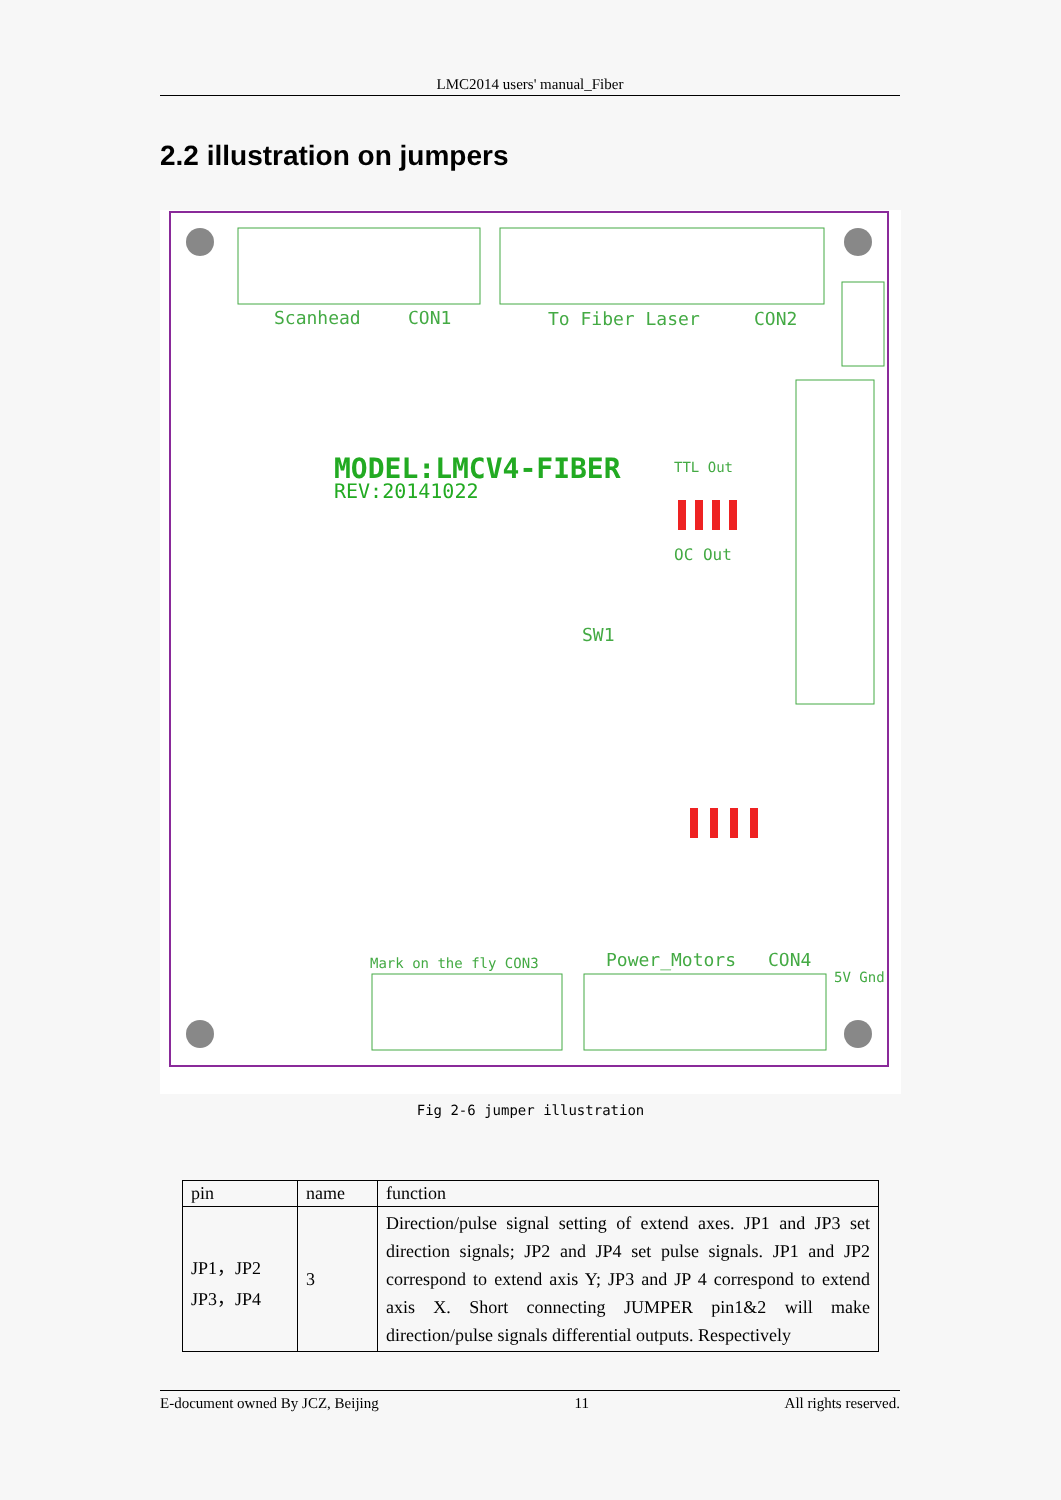LMC2014 users' manual_Fiber
2.2 illustration on jumpers
Scanhead
CON1
To Fiber Laser
CON2
Mark on the fly CON3
Power_Motors
CON4
5V Gnd
SW1
OC Out
TTL Out
MODEL:LMCV4-FIBER
REV:20141022
Fig 2-6 jumper illustration
| pin | name | function |
| --- | --- | --- |
| JP1，JP2 JP3，JP4 | 3 | Direction/pulse signal setting of extend axes. JP1 and JP3 set direction signals; JP2 and JP4 set pulse signals. JP1 and JP2 correspond to extend axis Y; JP3 and JP 4 correspond to extend axis X. Short connecting JUMPER pin1&2 will make direction/pulse signals differential outputs. Respectively |
E-document owned By JCZ, Beijing 11 All rights reserved.